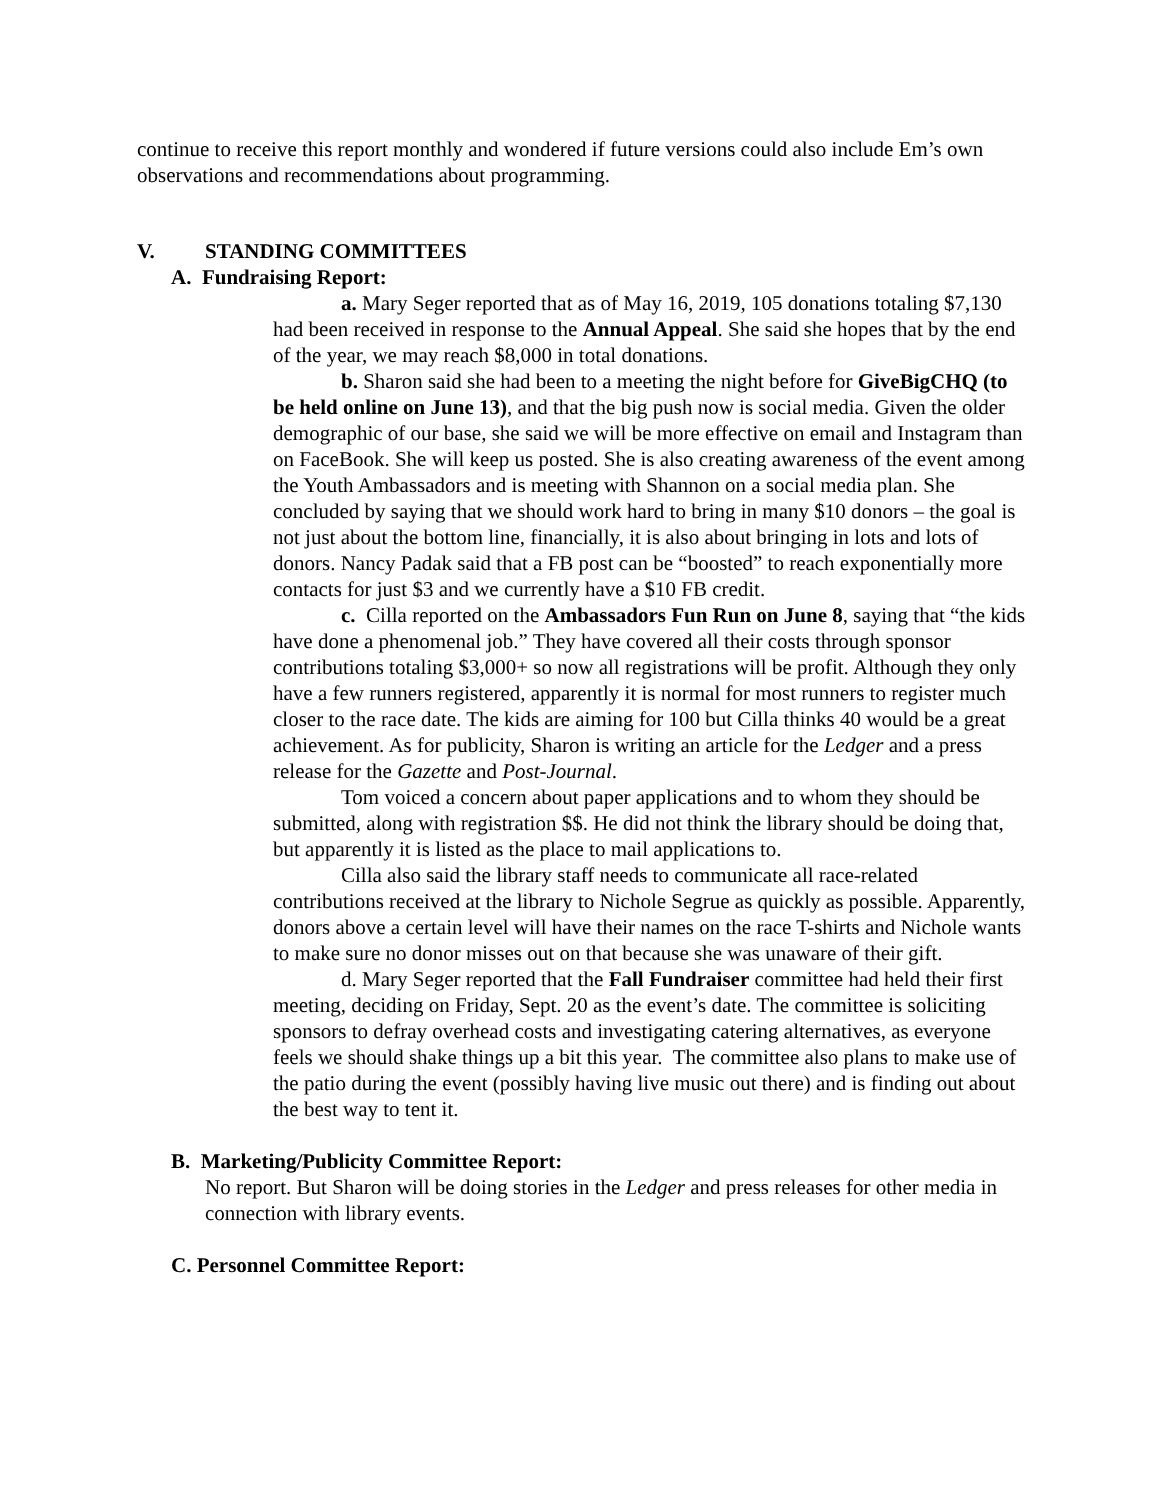continue to receive this report monthly and wondered if future versions could also include Em’s own observations and recommendations about programming.
V. STANDING COMMITTEES
A. Fundraising Report:
a. Mary Seger reported that as of May 16, 2019, 105 donations totaling $7,130 had been received in response to the Annual Appeal. She said she hopes that by the end of the year, we may reach $8,000 in total donations.
b. Sharon said she had been to a meeting the night before for GiveBigCHQ (to be held online on June 13), and that the big push now is social media. Given the older demographic of our base, she said we will be more effective on email and Instagram than on FaceBook. She will keep us posted. She is also creating awareness of the event among the Youth Ambassadors and is meeting with Shannon on a social media plan. She concluded by saying that we should work hard to bring in many $10 donors – the goal is not just about the bottom line, financially, it is also about bringing in lots and lots of donors. Nancy Padak said that a FB post can be “boosted” to reach exponentially more contacts for just $3 and we currently have a $10 FB credit.
c. Cilla reported on the Ambassadors Fun Run on June 8, saying that “the kids have done a phenomenal job.” They have covered all their costs through sponsor contributions totaling $3,000+ so now all registrations will be profit. Although they only have a few runners registered, apparently it is normal for most runners to register much closer to the race date. The kids are aiming for 100 but Cilla thinks 40 would be a great achievement. As for publicity, Sharon is writing an article for the Ledger and a press release for the Gazette and Post-Journal.
Tom voiced a concern about paper applications and to whom they should be submitted, along with registration $$. He did not think the library should be doing that, but apparently it is listed as the place to mail applications to.
Cilla also said the library staff needs to communicate all race-related contributions received at the library to Nichole Segrue as quickly as possible. Apparently, donors above a certain level will have their names on the race T-shirts and Nichole wants to make sure no donor misses out on that because she was unaware of their gift.
d. Mary Seger reported that the Fall Fundraiser committee had held their first meeting, deciding on Friday, Sept. 20 as the event’s date. The committee is soliciting sponsors to defray overhead costs and investigating catering alternatives, as everyone feels we should shake things up a bit this year. The committee also plans to make use of the patio during the event (possibly having live music out there) and is finding out about the best way to tent it.
B. Marketing/Publicity Committee Report:
No report. But Sharon will be doing stories in the Ledger and press releases for other media in connection with library events.
C. Personnel Committee Report: